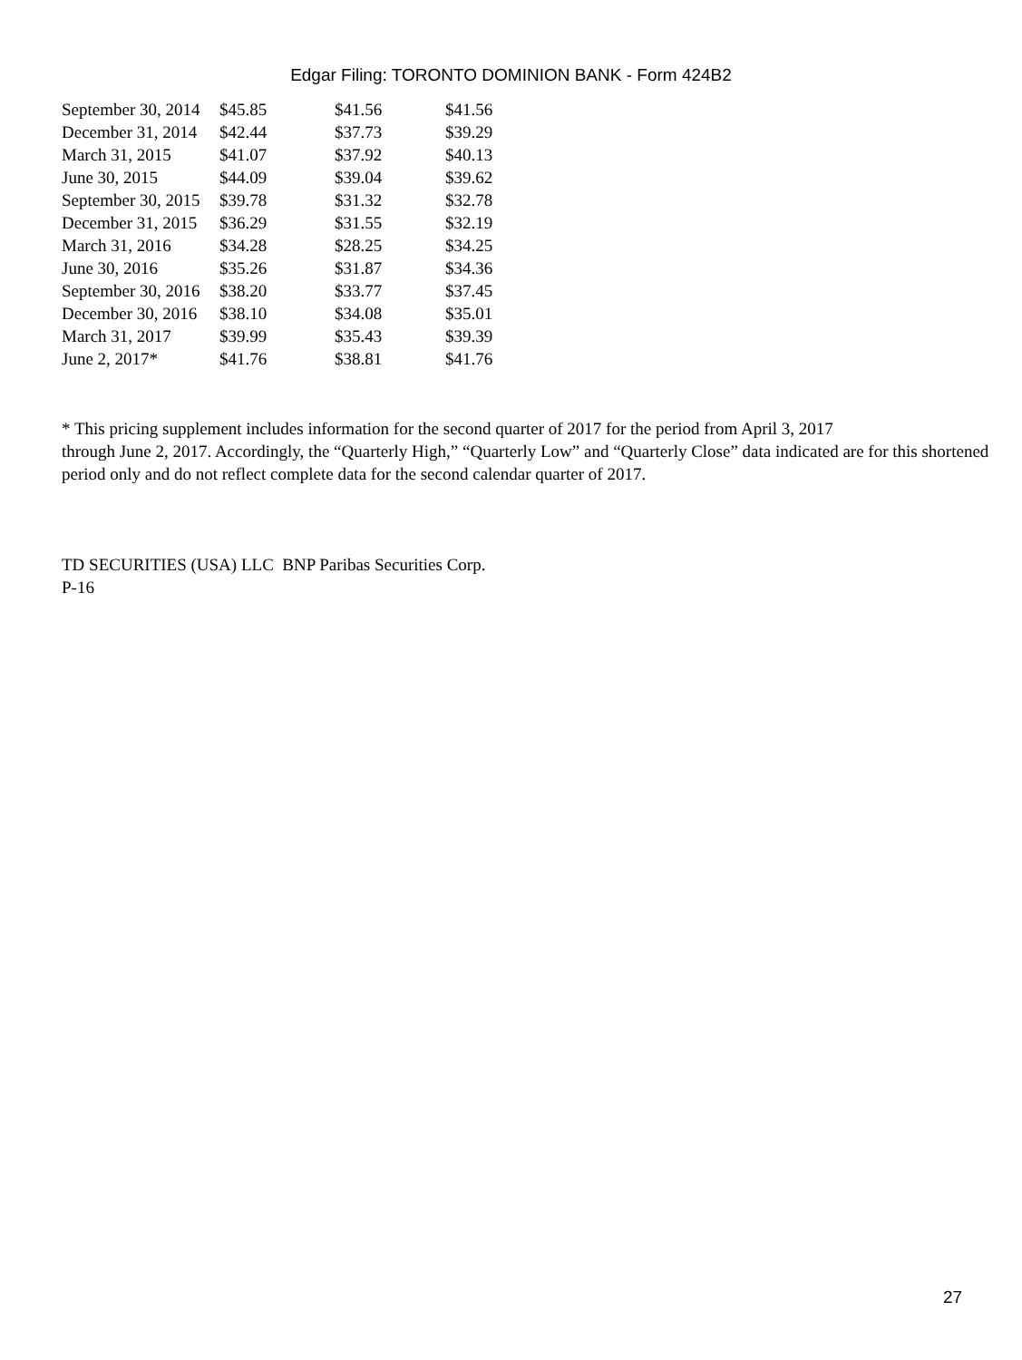Edgar Filing: TORONTO DOMINION BANK - Form 424B2
| September 30, 2014 | $45.85 | $41.56 | $41.56 |
| December 31, 2014 | $42.44 | $37.73 | $39.29 |
| March 31, 2015 | $41.07 | $37.92 | $40.13 |
| June 30, 2015 | $44.09 | $39.04 | $39.62 |
| September 30, 2015 | $39.78 | $31.32 | $32.78 |
| December 31, 2015 | $36.29 | $31.55 | $32.19 |
| March 31, 2016 | $34.28 | $28.25 | $34.25 |
| June 30, 2016 | $35.26 | $31.87 | $34.36 |
| September 30, 2016 | $38.20 | $33.77 | $37.45 |
| December 30, 2016 | $38.10 | $34.08 | $35.01 |
| March 31, 2017 | $39.99 | $35.43 | $39.39 |
| June 2, 2017* | $41.76 | $38.81 | $41.76 |
* This pricing supplement includes information for the second quarter of 2017 for the period from April 3, 2017
through June 2, 2017. Accordingly, the “Quarterly High,” “Quarterly Low” and “Quarterly Close” data indicated are for this shortened period only and do not reflect complete data for the second calendar quarter of 2017.
TD SECURITIES (USA) LLC BNP Paribas Securities Corp.
P-16
27